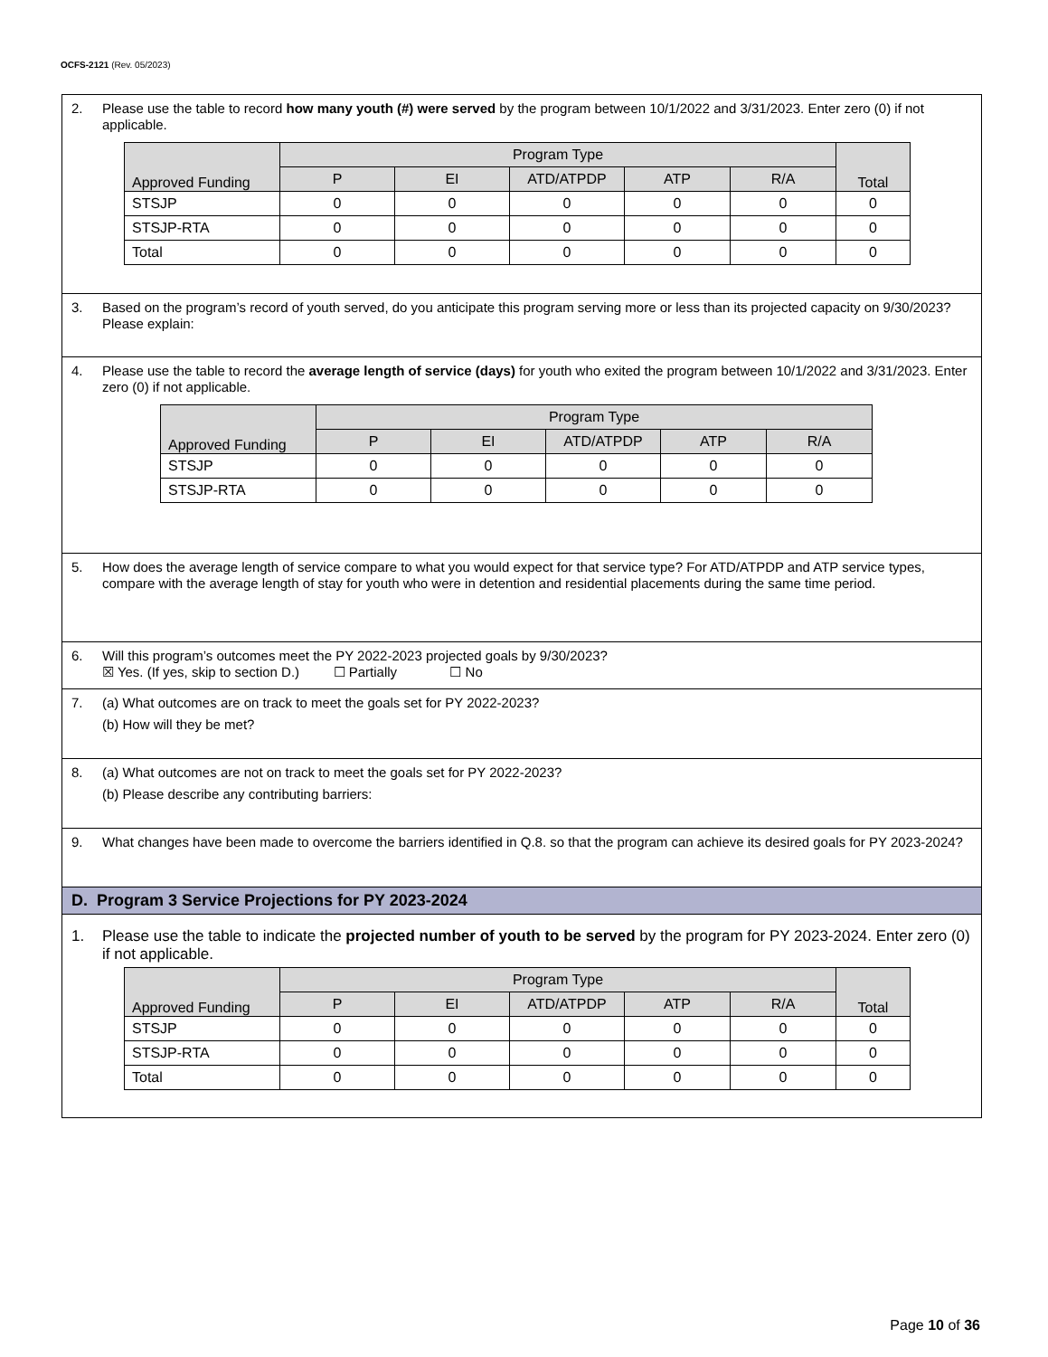OCFS-2121 (Rev. 05/2023)
2.
Please use the table to record how many youth (#) were served by the program between 10/1/2022 and 3/31/2023. Enter zero (0) if not applicable.
| Approved Funding | Program Type | | | | | Total |
| --- | --- | --- | --- | --- | --- | --- |
| | P | EI | ATD/ATPDP | ATP | R/A | |
| STSJP | 0 | 0 | 0 | 0 | 0 | 0 |
| STSJP-RTA | 0 | 0 | 0 | 0 | 0 | 0 |
| Total | 0 | 0 | 0 | 0 | 0 | 0 |
3.
Based on the program’s record of youth served, do you anticipate this program serving more or less than its projected capacity on 9/30/2023? Please explain:
4.
Please use the table to record the average length of service (days) for youth who exited the program between 10/1/2022 and 3/31/2023. Enter zero (0) if not applicable.
| Approved Funding | Program Type | | | | |
| --- | --- | --- | --- | --- | --- |
| | P | EI | ATD/ATPDP | ATP | R/A |
| STSJP | 0 | 0 | 0 | 0 | 0 |
| STSJP-RTA | 0 | 0 | 0 | 0 | 0 |
5.
How does the average length of service compare to what you would expect for that service type? For ATD/ATPDP and ATP service types, compare with the average length of stay for youth who were in detention and residential placements during the same time period.
6.
Will this program’s outcomes meet the PY 2022-2023 projected goals by 9/30/2023?
☒ Yes. (If yes, skip to section D.) ☐ Partially ☐ No
7.
(a) What outcomes are on track to meet the goals set for PY 2022-2023?
(b) How will they be met?
8.
(a) What outcomes are not on track to meet the goals set for PY 2022-2023?
(b) Please describe any contributing barriers:
9.
What changes have been made to overcome the barriers identified in Q.8. so that the program can achieve its desired goals for PY 2023-2024?
D. Program 3 Service Projections for PY 2023-2024
1.
Please use the table to indicate the projected number of youth to be served by the program for PY 2023-2024. Enter zero (0) if not applicable.
| Approved Funding | Program Type | | | | | Total |
| --- | --- | --- | --- | --- | --- | --- |
| | P | EI | ATD/ATPDP | ATP | R/A | |
| STSJP | 0 | 0 | 0 | 0 | 0 | 0 |
| STSJP-RTA | 0 | 0 | 0 | 0 | 0 | 0 |
| Total | 0 | 0 | 0 | 0 | 0 | 0 |
Page 10 of 36